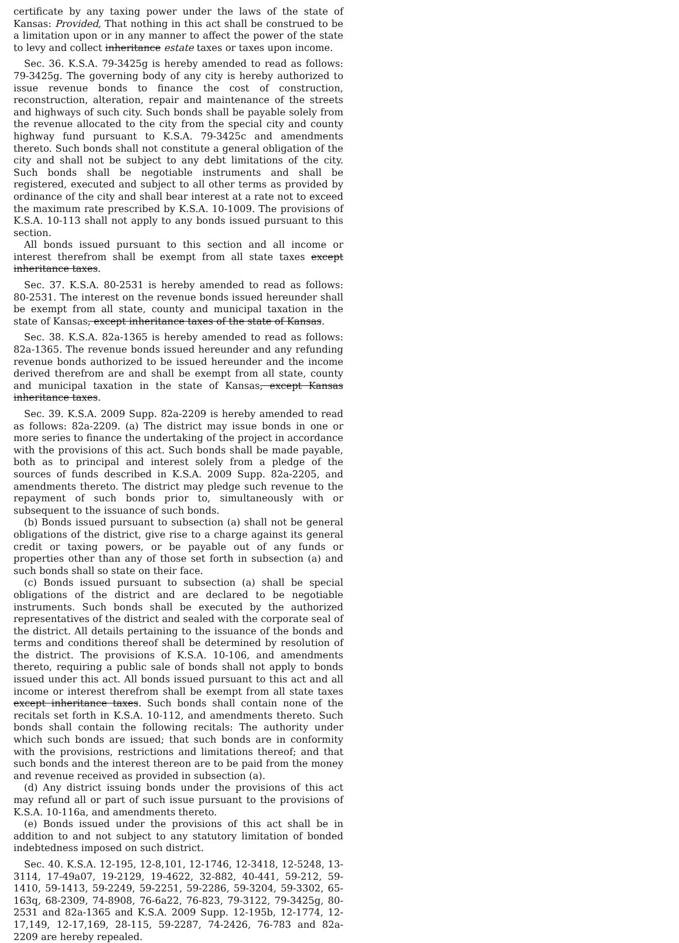certificate by any taxing power under the laws of the state of Kansas: Provided, That nothing in this act shall be construed to be a limitation upon or in any manner to affect the power of the state to levy and collect inheritance estate taxes or taxes upon income.
Sec. 36. K.S.A. 79-3425g is hereby amended to read as follows: 79-3425g. The governing body of any city is hereby authorized to issue revenue bonds to finance the cost of construction, reconstruction, alteration, repair and maintenance of the streets and highways of such city. Such bonds shall be payable solely from the revenue allocated to the city from the special city and county highway fund pursuant to K.S.A. 79-3425c and amendments thereto. Such bonds shall not constitute a general obligation of the city and shall not be subject to any debt limitations of the city. Such bonds shall be negotiable instruments and shall be registered, executed and subject to all other terms as provided by ordinance of the city and shall bear interest at a rate not to exceed the maximum rate prescribed by K.S.A. 10-1009. The provisions of K.S.A. 10-113 shall not apply to any bonds issued pursuant to this section.
All bonds issued pursuant to this section and all income or interest therefrom shall be exempt from all state taxes except inheritance taxes.
Sec. 37. K.S.A. 80-2531 is hereby amended to read as follows: 80-2531. The interest on the revenue bonds issued hereunder shall be exempt from all state, county and municipal taxation in the state of Kansas, except inheritance taxes of the state of Kansas.
Sec. 38. K.S.A. 82a-1365 is hereby amended to read as follows: 82a-1365. The revenue bonds issued hereunder and any refunding revenue bonds authorized to be issued hereunder and the income derived therefrom are and shall be exempt from all state, county and municipal taxation in the state of Kansas, except Kansas inheritance taxes.
Sec. 39. K.S.A. 2009 Supp. 82a-2209 is hereby amended to read as follows: 82a-2209. (a) The district may issue bonds in one or more series to finance the undertaking of the project in accordance with the provisions of this act. Such bonds shall be made payable, both as to principal and interest solely from a pledge of the sources of funds described in K.S.A. 2009 Supp. 82a-2205, and amendments thereto. The district may pledge such revenue to the repayment of such bonds prior to, simultaneously with or subsequent to the issuance of such bonds.
(b) Bonds issued pursuant to subsection (a) shall not be general obligations of the district, give rise to a charge against its general credit or taxing powers, or be payable out of any funds or properties other than any of those set forth in subsection (a) and such bonds shall so state on their face.
(c) Bonds issued pursuant to subsection (a) shall be special obligations of the district and are declared to be negotiable instruments. Such bonds shall be executed by the authorized representatives of the district and sealed with the corporate seal of the district. All details pertaining to the issuance of the bonds and terms and conditions thereof shall be determined by resolution of the district. The provisions of K.S.A. 10-106, and amendments thereto, requiring a public sale of bonds shall not apply to bonds issued under this act. All bonds issued pursuant to this act and all income or interest therefrom shall be exempt from all state taxes except inheritance taxes. Such bonds shall contain none of the recitals set forth in K.S.A. 10-112, and amendments thereto. Such bonds shall contain the following recitals: The authority under which such bonds are issued; that such bonds are in conformity with the provisions, restrictions and limitations thereof; and that such bonds and the interest thereon are to be paid from the money and revenue received as provided in subsection (a).
(d) Any district issuing bonds under the provisions of this act may refund all or part of such issue pursuant to the provisions of K.S.A. 10-116a, and amendments thereto.
(e) Bonds issued under the provisions of this act shall be in addition to and not subject to any statutory limitation of bonded indebtedness imposed on such district.
Sec. 40. K.S.A. 12-195, 12-8,101, 12-1746, 12-3418, 12-5248, 13-3114, 17-49a07, 19-2129, 19-4622, 32-882, 40-441, 59-212, 59-1410, 59-1413, 59-2249, 59-2251, 59-2286, 59-3204, 59-3302, 65-163q, 68-2309, 74-8908, 76-6a22, 76-823, 79-3122, 79-3425g, 80-2531 and 82a-1365 and K.S.A. 2009 Supp. 12-195b, 12-1774, 12-17,149, 12-17,169, 28-115, 59-2287, 74-2426, 76-783 and 82a-2209 are hereby repealed.